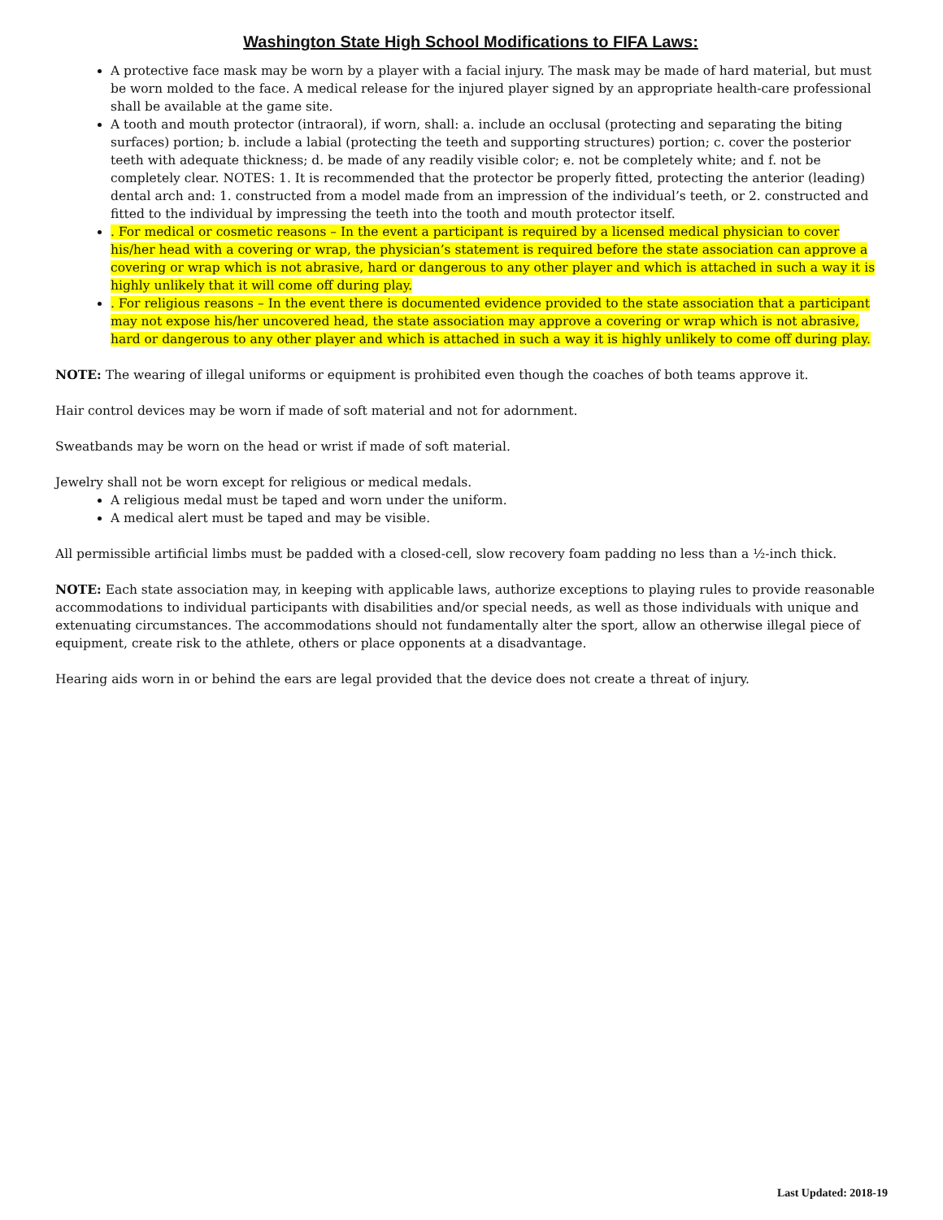Washington State High School Modifications to FIFA Laws:
A protective face mask may be worn by a player with a facial injury. The mask may be made of hard material, but must be worn molded to the face. A medical release for the injured player signed by an appropriate health-care professional shall be available at the game site.
A tooth and mouth protector (intraoral), if worn, shall: a. include an occlusal (protecting and separating the biting surfaces) portion; b. include a labial (protecting the teeth and supporting structures) portion; c. cover the posterior teeth with adequate thickness; d. be made of any readily visible color; e. not be completely white; and f. not be completely clear. NOTES: 1. It is recommended that the protector be properly fitted, protecting the anterior (leading) dental arch and: 1. constructed from a model made from an impression of the individual’s teeth, or 2. constructed and fitted to the individual by impressing the teeth into the tooth and mouth protector itself.
. For medical or cosmetic reasons – In the event a participant is required by a licensed medical physician to cover his/her head with a covering or wrap, the physician’s statement is required before the state association can approve a covering or wrap which is not abrasive, hard or dangerous to any other player and which is attached in such a way it is highly unlikely that it will come off during play.
. For religious reasons – In the event there is documented evidence provided to the state association that a participant may not expose his/her uncovered head, the state association may approve a covering or wrap which is not abrasive, hard or dangerous to any other player and which is attached in such a way it is highly unlikely to come off during play.
NOTE: The wearing of illegal uniforms or equipment is prohibited even though the coaches of both teams approve it.
Hair control devices may be worn if made of soft material and not for adornment.
Sweatbands may be worn on the head or wrist if made of soft material.
Jewelry shall not be worn except for religious or medical medals.
A religious medal must be taped and worn under the uniform.
A medical alert must be taped and may be visible.
All permissible artificial limbs must be padded with a closed-cell, slow recovery foam padding no less than a ½-inch thick.
NOTE: Each state association may, in keeping with applicable laws, authorize exceptions to playing rules to provide reasonable accommodations to individual participants with disabilities and/or special needs, as well as those individuals with unique and extenuating circumstances. The accommodations should not fundamentally alter the sport, allow an otherwise illegal piece of equipment, create risk to the athlete, others or place opponents at a disadvantage.
Hearing aids worn in or behind the ears are legal provided that the device does not create a threat of injury.
Last Updated: 2018-19